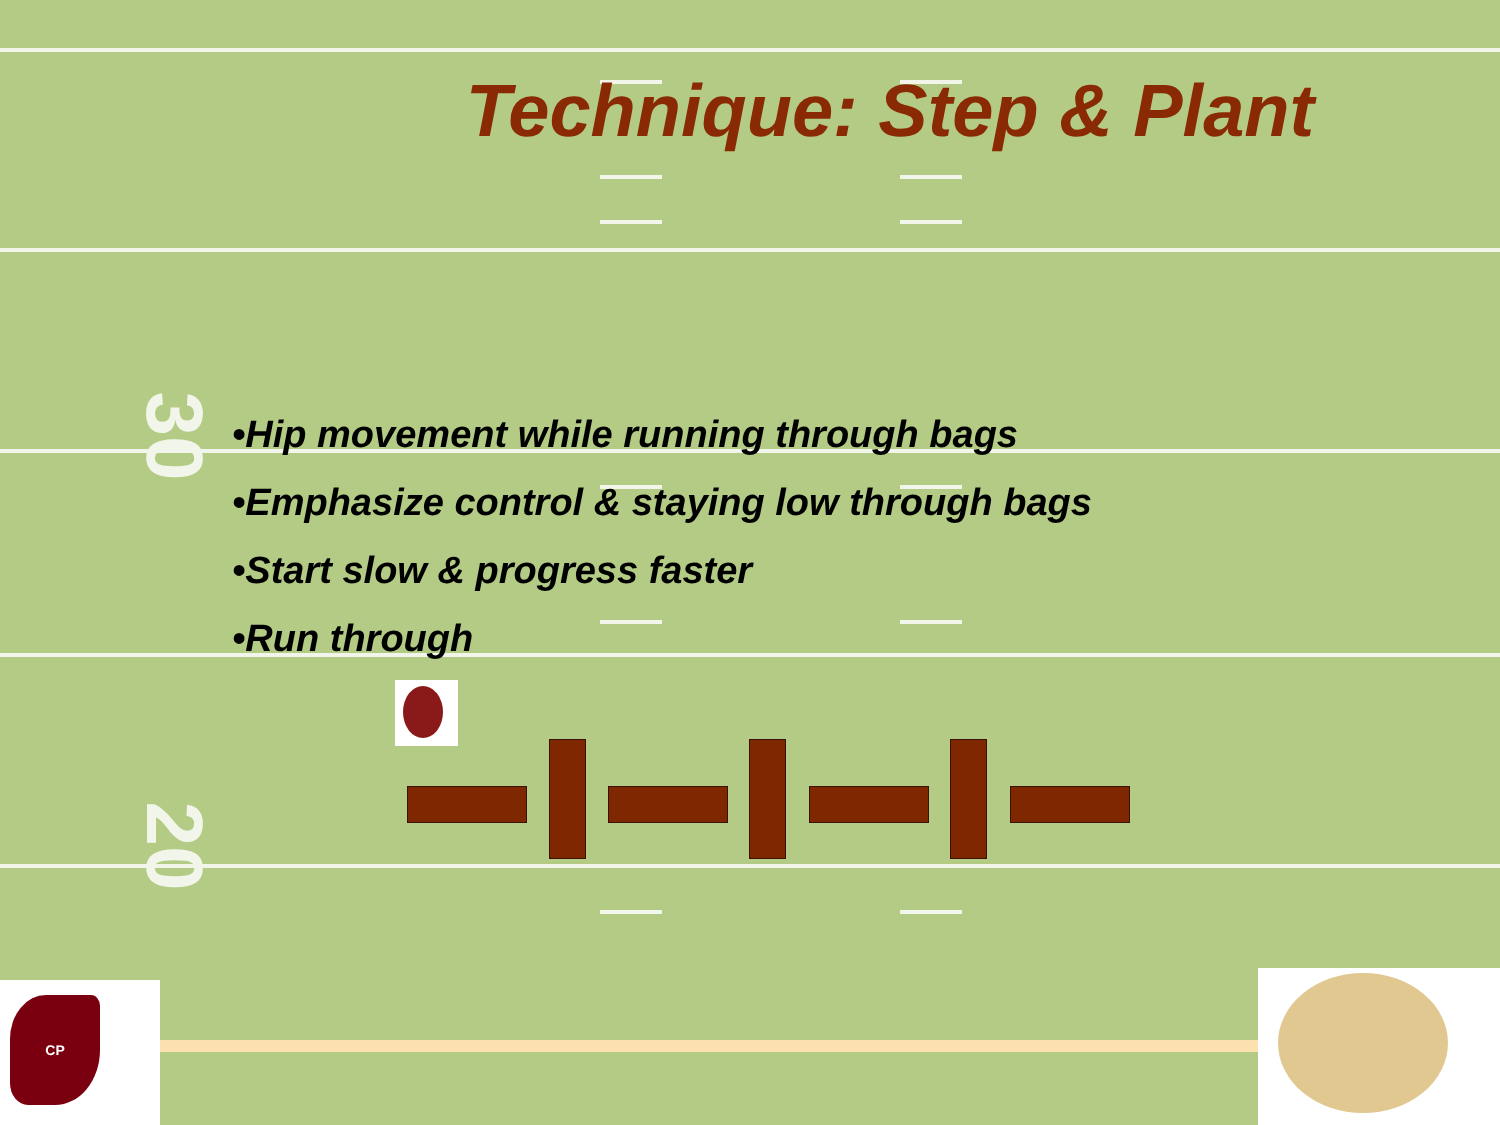30
20
Technique: Step & Plant
•Hip movement while running through bags
•Emphasize control & staying low through bags
•Start slow & progress faster
•Run through
CP